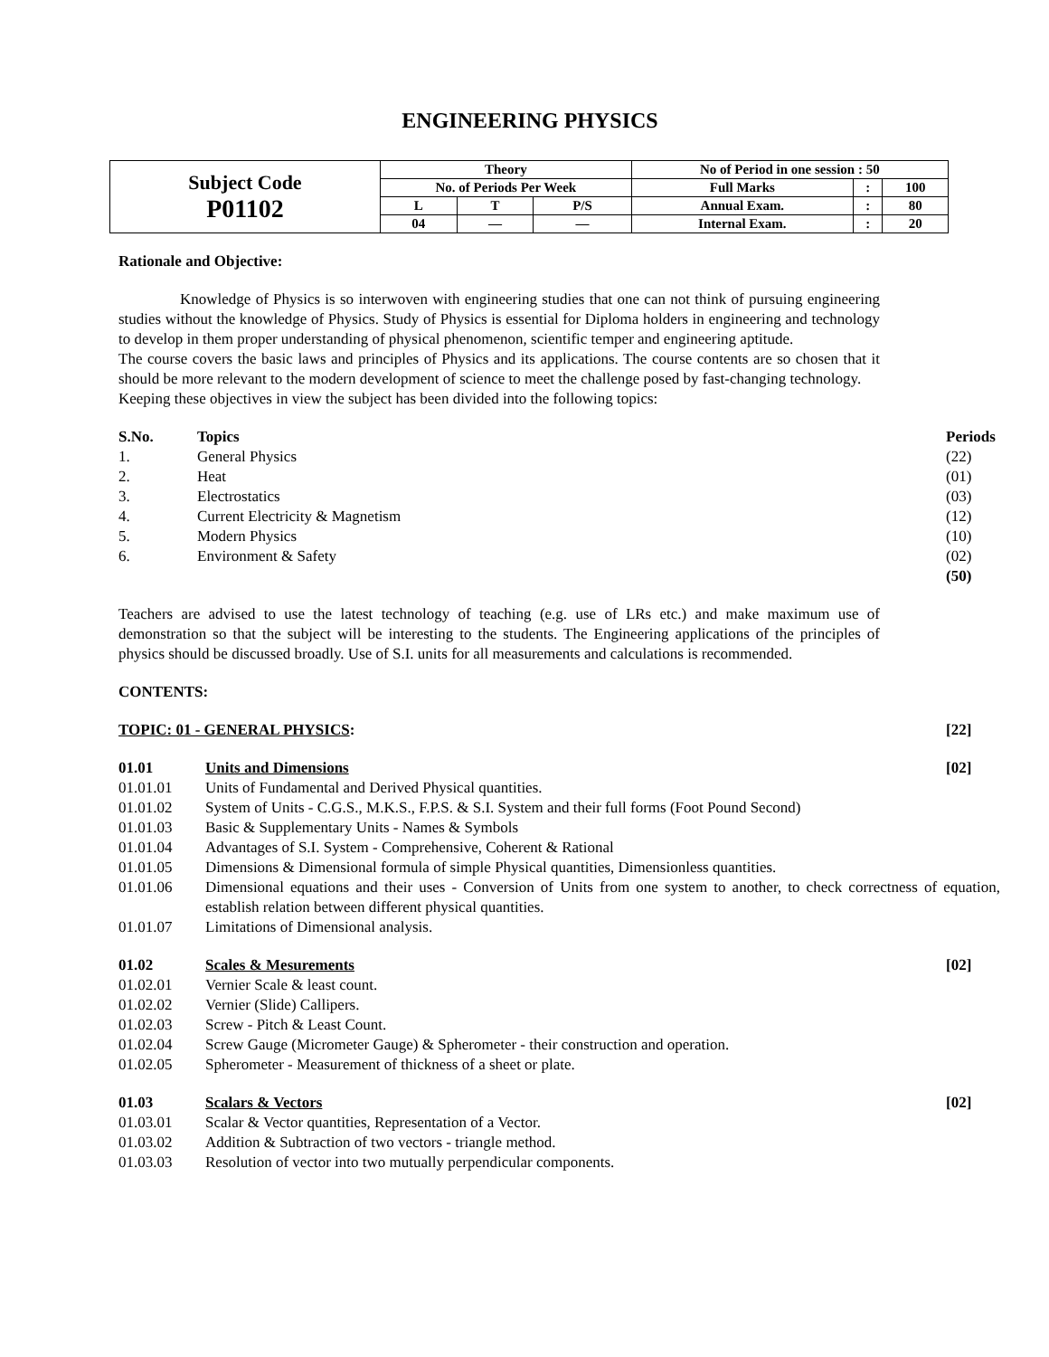ENGINEERING PHYSICS
| Subject Code P01102 | Theory | | | No of Period in one session : 50 | | |
| | No. of Periods Per Week | | | Full Marks | : | 100 |
| | L | T | P/S | Annual Exam. | : | 80 |
| | 04 | — | — | Internal Exam. | : | 20 |
Rationale and Objective:
Knowledge of Physics is so interwoven with engineering studies that one can not think of pursuing engineering studies without the knowledge of Physics. Study of Physics is essential for Diploma holders in engineering and technology to develop in them proper understanding of physical phenomenon, scientific temper and engineering aptitude.
The course covers the basic laws and principles of Physics and its applications. The course contents are so chosen that it should be more relevant to the modern development of science to meet the challenge posed by fast-changing technology.
Keeping these objectives in view the subject has been divided into the following topics:
| S.No. | Topics | Periods |
| 1. | General Physics | (22) |
| 2. | Heat | (01) |
| 3. | Electrostatics | (03) |
| 4. | Current Electricity & Magnetism | (12) |
| 5. | Modern Physics | (10) |
| 6. | Environment & Safety | (02) |
| | | (50) |
Teachers are advised to use the latest technology of teaching (e.g. use of LRs etc.) and make maximum use of demonstration so that the subject will be interesting to the students. The Engineering applications of the principles of physics should be discussed broadly. Use of S.I. units for all measurements and calculations is recommended.
CONTENTS:
| TOPIC: 01 - GENERAL PHYSICS : | [22] |
| 01.01 | Units and Dimensions | [02] |
| 01.01.01 | Units of Fundamental and Derived Physical quantities. | |
| 01.01.02 | System of Units - C.G.S., M.K.S., F.P.S. & S.I. System and their full forms (Foot Pound Second) | |
| 01.01.03 | Basic & Supplementary Units - Names & Symbols | |
| 01.01.04 | Advantages of S.I. System - Comprehensive, Coherent & Rational | |
| 01.01.05 | Dimensions & Dimensional formula of simple Physical quantities, Dimensionless quantities. | |
| 01.01.06 | Dimensional equations and their uses - Conversion of Units from one system to another, to check correctness of equation, establish relation between different physical quantities. | |
| 01.01.07 | Limitations of Dimensional analysis. | |
| 01.02 | Scales & Mesurements | [02] |
| 01.02.01 | Vernier Scale & least count. | |
| 01.02.02 | Vernier (Slide) Callipers. | |
| 01.02.03 | Screw - Pitch & Least Count. | |
| 01.02.04 | Screw Gauge (Micrometer Gauge) & Spherometer - their construction and operation. | |
| 01.02.05 | Spherometer - Measurement of thickness of a sheet or plate. | |
| 01.03 | Scalars & Vectors | [02] |
| 01.03.01 | Scalar & Vector quantities, Representation of a Vector. | |
| 01.03.02 | Addition & Subtraction of two vectors - triangle method. | |
| 01.03.03 | Resolution of vector into two mutually perpendicular components. | |